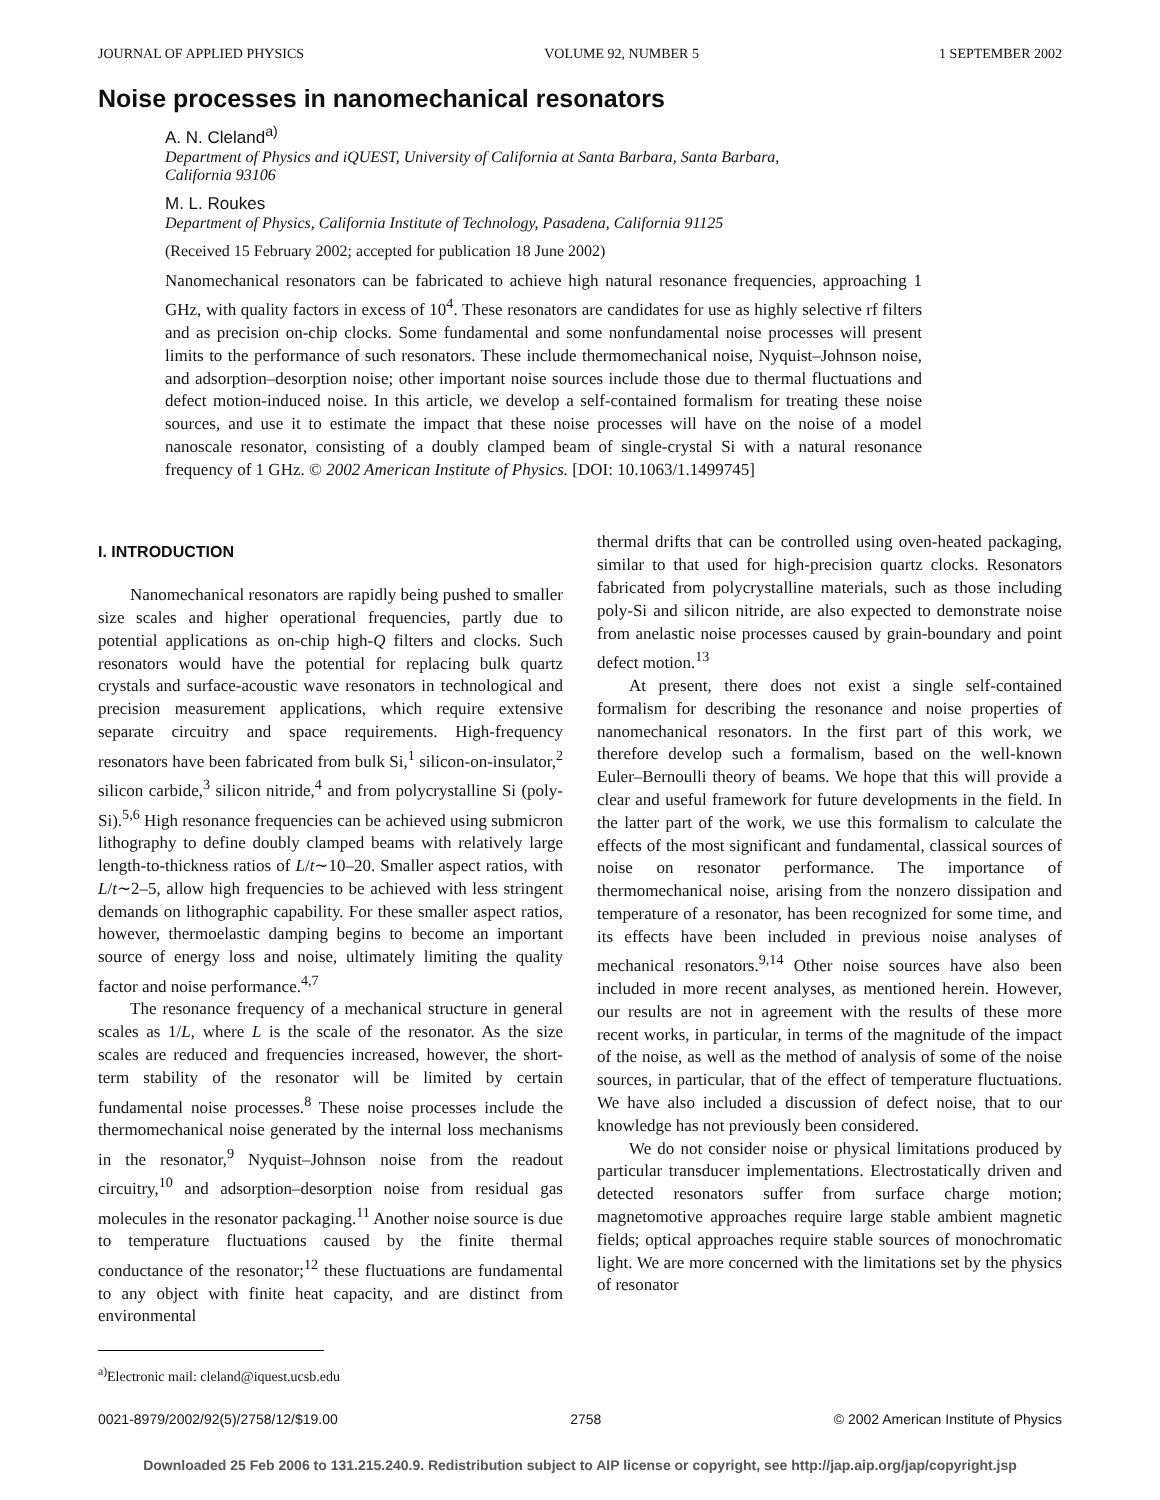JOURNAL OF APPLIED PHYSICS VOLUME 92, NUMBER 5 1 SEPTEMBER 2002
Noise processes in nanomechanical resonators
A. N. Cleland<sup>a)</sup>
Department of Physics and iQUEST, University of California at Santa Barbara, Santa Barbara,
California 93106
M. L. Roukes
Department of Physics, California Institute of Technology, Pasadena, California 91125
(Received 15 February 2002; accepted for publication 18 June 2002)
Nanomechanical resonators can be fabricated to achieve high natural resonance frequencies, approaching 1 GHz, with quality factors in excess of 10<sup>4</sup>. These resonators are candidates for use as highly selective rf filters and as precision on-chip clocks. Some fundamental and some nonfundamental noise processes will present limits to the performance of such resonators. These include thermomechanical noise, Nyquist–Johnson noise, and adsorption–desorption noise; other important noise sources include those due to thermal fluctuations and defect motion-induced noise. In this article, we develop a self-contained formalism for treating these noise sources, and use it to estimate the impact that these noise processes will have on the noise of a model nanoscale resonator, consisting of a doubly clamped beam of single-crystal Si with a natural resonance frequency of 1 GHz. © 2002 American Institute of Physics. [DOI: 10.1063/1.1499745]
I. INTRODUCTION
Nanomechanical resonators are rapidly being pushed to smaller size scales and higher operational frequencies, partly due to potential applications as on-chip high-Q filters and clocks. Such resonators would have the potential for replacing bulk quartz crystals and surface-acoustic wave resonators in technological and precision measurement applications, which require extensive separate circuitry and space requirements. High-frequency resonators have been fabricated from bulk Si,<sup>1</sup> silicon-on-insulator,<sup>2</sup> silicon carbide,<sup>3</sup> silicon nitride,<sup>4</sup> and from polycrystalline Si (poly-Si).<sup>5,6</sup> High resonance frequencies can be achieved using submicron lithography to define doubly clamped beams with relatively large length-to-thickness ratios of L/t∼10–20. Smaller aspect ratios, with L/t∼2–5, allow high frequencies to be achieved with less stringent demands on lithographic capability. For these smaller aspect ratios, however, thermoelastic damping begins to become an important source of energy loss and noise, ultimately limiting the quality factor and noise performance.<sup>4,7</sup>
The resonance frequency of a mechanical structure in general scales as 1/L, where L is the scale of the resonator. As the size scales are reduced and frequencies increased, however, the short-term stability of the resonator will be limited by certain fundamental noise processes.<sup>8</sup> These noise processes include the thermomechanical noise generated by the internal loss mechanisms in the resonator,<sup>9</sup> Nyquist–Johnson noise from the readout circuitry,<sup>10</sup> and adsorption–desorption noise from residual gas molecules in the resonator packaging.<sup>11</sup> Another noise source is due to temperature fluctuations caused by the finite thermal conductance of the resonator;<sup>12</sup> these fluctuations are fundamental to any object with finite heat capacity, and are distinct from environmental
<sup>a)</sup> Electronic mail: cleland@iquest.ucsb.edu
thermal drifts that can be controlled using oven-heated packaging, similar to that used for high-precision quartz clocks. Resonators fabricated from polycrystalline materials, such as those including poly-Si and silicon nitride, are also expected to demonstrate noise from anelastic noise processes caused by grain-boundary and point defect motion.<sup>13</sup>
At present, there does not exist a single self-contained formalism for describing the resonance and noise properties of nanomechanical resonators. In the first part of this work, we therefore develop such a formalism, based on the well-known Euler–Bernoulli theory of beams. We hope that this will provide a clear and useful framework for future developments in the field. In the latter part of the work, we use this formalism to calculate the effects of the most significant and fundamental, classical sources of noise on resonator performance. The importance of thermomechanical noise, arising from the nonzero dissipation and temperature of a resonator, has been recognized for some time, and its effects have been included in previous noise analyses of mechanical resonators.<sup>9,14</sup> Other noise sources have also been included in more recent analyses, as mentioned herein. However, our results are not in agreement with the results of these more recent works, in particular, in terms of the magnitude of the impact of the noise, as well as the method of analysis of some of the noise sources, in particular, that of the effect of temperature fluctuations. We have also included a discussion of defect noise, that to our knowledge has not previously been considered.
We do not consider noise or physical limitations produced by particular transducer implementations. Electrostatically driven and detected resonators suffer from surface charge motion; magnetomotive approaches require large stable ambient magnetic fields; optical approaches require stable sources of monochromatic light. We are more concerned with the limitations set by the physics of resonator
0021-8979/2002/92(5)/2758/12/$19.00 2758 © 2002 American Institute of Physics
Downloaded 25 Feb 2006 to 131.215.240.9. Redistribution subject to AIP license or copyright, see http://jap.aip.org/jap/copyright.jsp